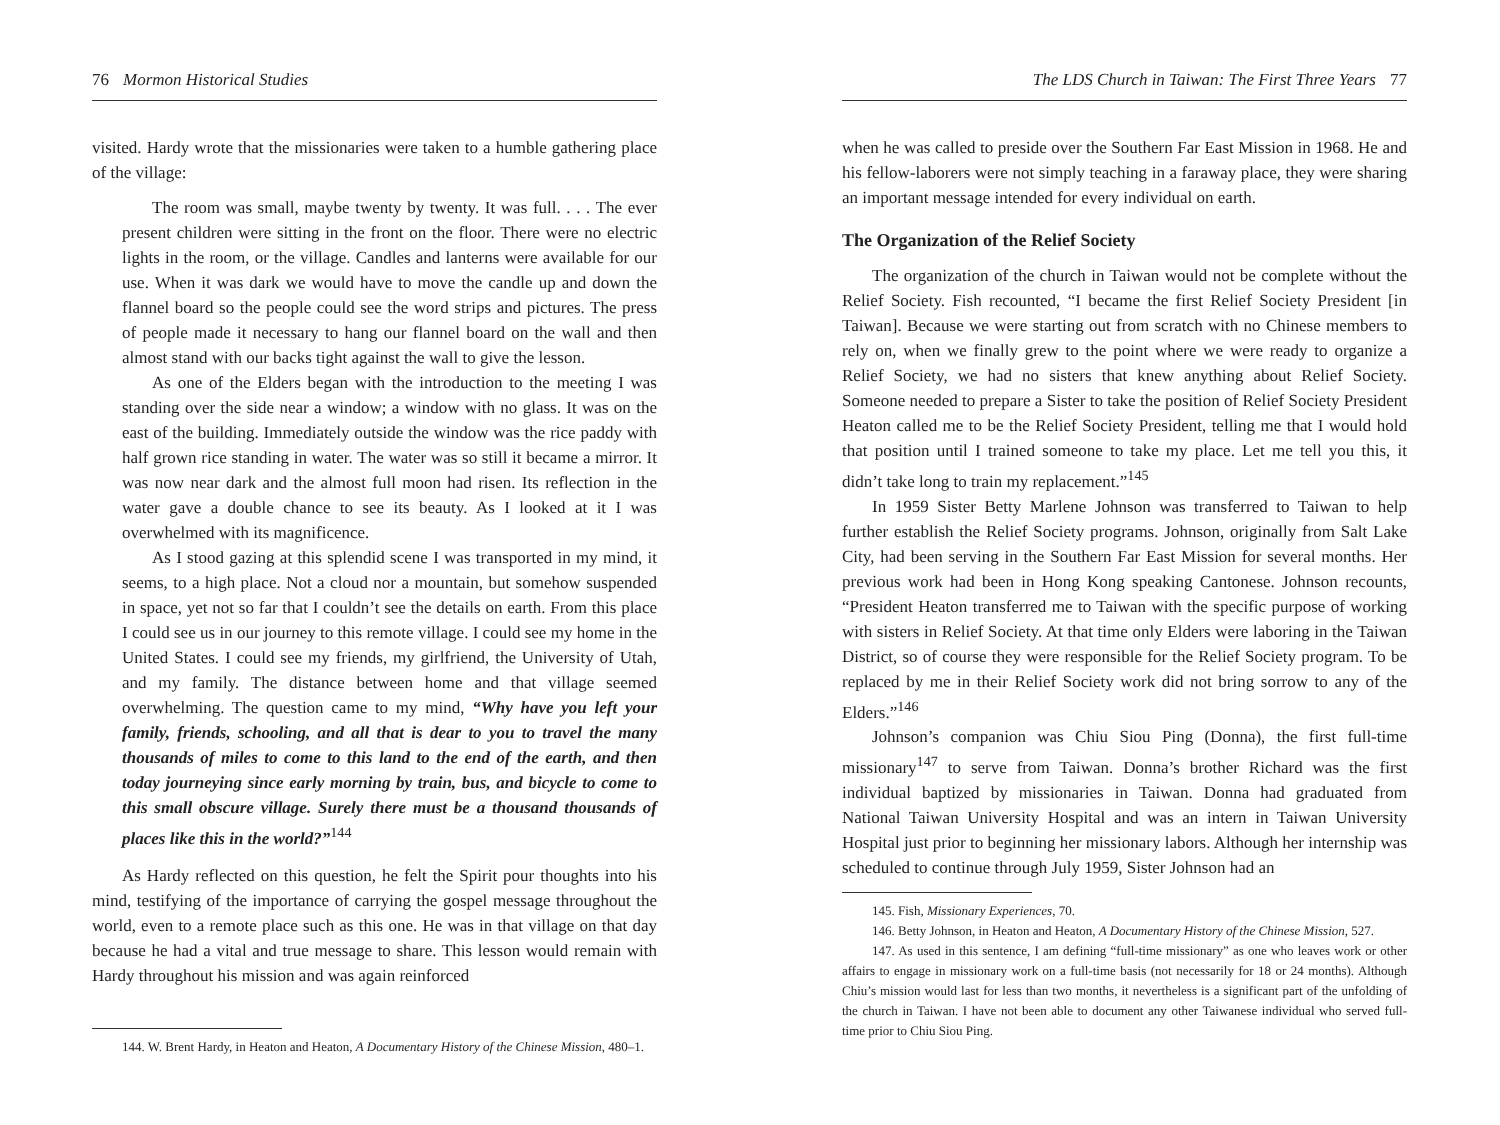76 Mormon Historical Studies
visited. Hardy wrote that the missionaries were taken to a humble gathering place of the village:
The room was small, maybe twenty by twenty. It was full. . . . The ever present children were sitting in the front on the floor. There were no electric lights in the room, or the village. Candles and lanterns were available for our use. When it was dark we would have to move the candle up and down the flannel board so the people could see the word strips and pictures. The press of people made it necessary to hang our flannel board on the wall and then almost stand with our backs tight against the wall to give the lesson.
As one of the Elders began with the introduction to the meeting I was standing over the side near a window; a window with no glass. It was on the east of the building. Immediately outside the window was the rice paddy with half grown rice standing in water. The water was so still it became a mirror. It was now near dark and the almost full moon had risen. Its reflection in the water gave a double chance to see its beauty. As I looked at it I was overwhelmed with its magnificence.
As I stood gazing at this splendid scene I was transported in my mind, it seems, to a high place. Not a cloud nor a mountain, but somehow suspended in space, yet not so far that I couldn’t see the details on earth. From this place I could see us in our journey to this remote village. I could see my home in the United States. I could see my friends, my girlfriend, the University of Utah, and my family. The distance between home and that village seemed overwhelming. The question came to my mind, “Why have you left your family, friends, schooling, and all that is dear to you to travel the many thousands of miles to come to this land to the end of the earth, and then today journeying since early morning by train, bus, and bicycle to come to this small obscure village. Surely there must be a thousand thousands of places like this in the world?”<sup>144</sup>
As Hardy reflected on this question, he felt the Spirit pour thoughts into his mind, testifying of the importance of carrying the gospel message throughout the world, even to a remote place such as this one. He was in that village on that day because he had a vital and true message to share. This lesson would remain with Hardy throughout his mission and was again reinforced
144. W. Brent Hardy, in Heaton and Heaton, A Documentary History of the Chinese Mission, 480–1.
The LDS Church in Taiwan: The First Three Years 77
when he was called to preside over the Southern Far East Mission in 1968. He and his fellow-laborers were not simply teaching in a faraway place, they were sharing an important message intended for every individual on earth.
The Organization of the Relief Society
The organization of the church in Taiwan would not be complete without the Relief Society. Fish recounted, “I became the first Relief Society President [in Taiwan]. Because we were starting out from scratch with no Chinese members to rely on, when we finally grew to the point where we were ready to organize a Relief Society, we had no sisters that knew anything about Relief Society. Someone needed to prepare a Sister to take the position of Relief Society President Heaton called me to be the Relief Society President, telling me that I would hold that position until I trained someone to take my place. Let me tell you this, it didn’t take long to train my replacement.”<sup>145</sup>
In 1959 Sister Betty Marlene Johnson was transferred to Taiwan to help further establish the Relief Society programs. Johnson, originally from Salt Lake City, had been serving in the Southern Far East Mission for several months. Her previous work had been in Hong Kong speaking Cantonese. Johnson recounts, “President Heaton transferred me to Taiwan with the specific purpose of working with sisters in Relief Society. At that time only Elders were laboring in the Taiwan District, so of course they were responsible for the Relief Society program. To be replaced by me in their Relief Society work did not bring sorrow to any of the Elders.”<sup>146</sup>
Johnson’s companion was Chiu Siou Ping (Donna), the first full-time missionary<sup>147</sup> to serve from Taiwan. Donna’s brother Richard was the first individual baptized by missionaries in Taiwan. Donna had graduated from National Taiwan University Hospital and was an intern in Taiwan University Hospital just prior to beginning her missionary labors. Although her internship was scheduled to continue through July 1959, Sister Johnson had an
145. Fish, Missionary Experiences, 70.
146. Betty Johnson, in Heaton and Heaton, A Documentary History of the Chinese Mission, 527.
147. As used in this sentence, I am defining “full-time missionary” as one who leaves work or other affairs to engage in missionary work on a full-time basis (not necessarily for 18 or 24 months). Although Chiu’s mission would last for less than two months, it nevertheless is a significant part of the unfolding of the church in Taiwan. I have not been able to document any other Taiwanese individual who served full-time prior to Chiu Siou Ping.